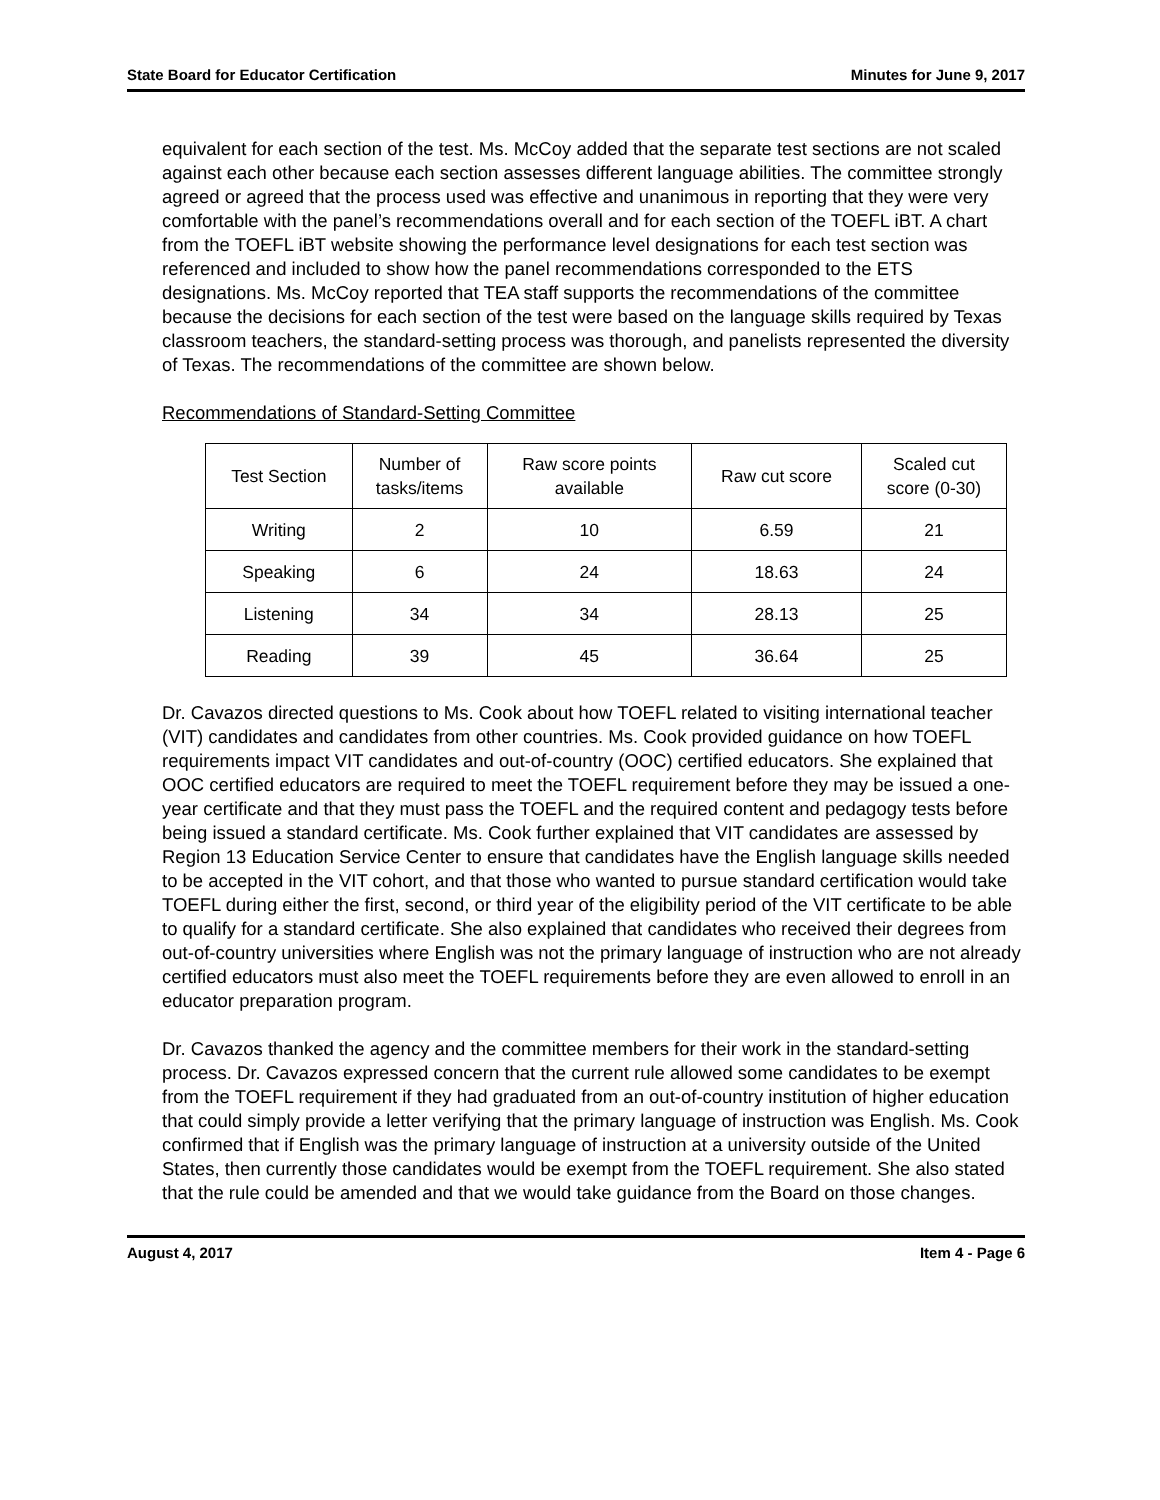State Board for Educator Certification Minutes for June 9, 2017
equivalent for each section of the test. Ms. McCoy added that the separate test sections are not scaled against each other because each section assesses different language abilities. The committee strongly agreed or agreed that the process used was effective and unanimous in reporting that they were very comfortable with the panel’s recommendations overall and for each section of the TOEFL iBT. A chart from the TOEFL iBT website showing the performance level designations for each test section was referenced and included to show how the panel recommendations corresponded to the ETS designations. Ms. McCoy reported that TEA staff supports the recommendations of the committee because the decisions for each section of the test were based on the language skills required by Texas classroom teachers, the standard-setting process was thorough, and panelists represented the diversity of Texas. The recommendations of the committee are shown below.
Recommendations of Standard-Setting Committee
| Test Section | Number of tasks/items | Raw score points available | Raw cut score | Scaled cut score (0-30) |
| --- | --- | --- | --- | --- |
| Writing | 2 | 10 | 6.59 | 21 |
| Speaking | 6 | 24 | 18.63 | 24 |
| Listening | 34 | 34 | 28.13 | 25 |
| Reading | 39 | 45 | 36.64 | 25 |
Dr. Cavazos directed questions to Ms. Cook about how TOEFL related to visiting international teacher (VIT) candidates and candidates from other countries. Ms. Cook provided guidance on how TOEFL requirements impact VIT candidates and out-of-country (OOC) certified educators. She explained that OOC certified educators are required to meet the TOEFL requirement before they may be issued a one-year certificate and that they must pass the TOEFL and the required content and pedagogy tests before being issued a standard certificate. Ms. Cook further explained that VIT candidates are assessed by Region 13 Education Service Center to ensure that candidates have the English language skills needed to be accepted in the VIT cohort, and that those who wanted to pursue standard certification would take TOEFL during either the first, second, or third year of the eligibility period of the VIT certificate to be able to qualify for a standard certificate. She also explained that candidates who received their degrees from out-of-country universities where English was not the primary language of instruction who are not already certified educators must also meet the TOEFL requirements before they are even allowed to enroll in an educator preparation program.
Dr. Cavazos thanked the agency and the committee members for their work in the standard-setting process. Dr. Cavazos expressed concern that the current rule allowed some candidates to be exempt from the TOEFL requirement if they had graduated from an out-of-country institution of higher education that could simply provide a letter verifying that the primary language of instruction was English. Ms. Cook confirmed that if English was the primary language of instruction at a university outside of the United States, then currently those candidates would be exempt from the TOEFL requirement. She also stated that the rule could be amended and that we would take guidance from the Board on those changes.
August 4, 2017 Item 4 - Page 6